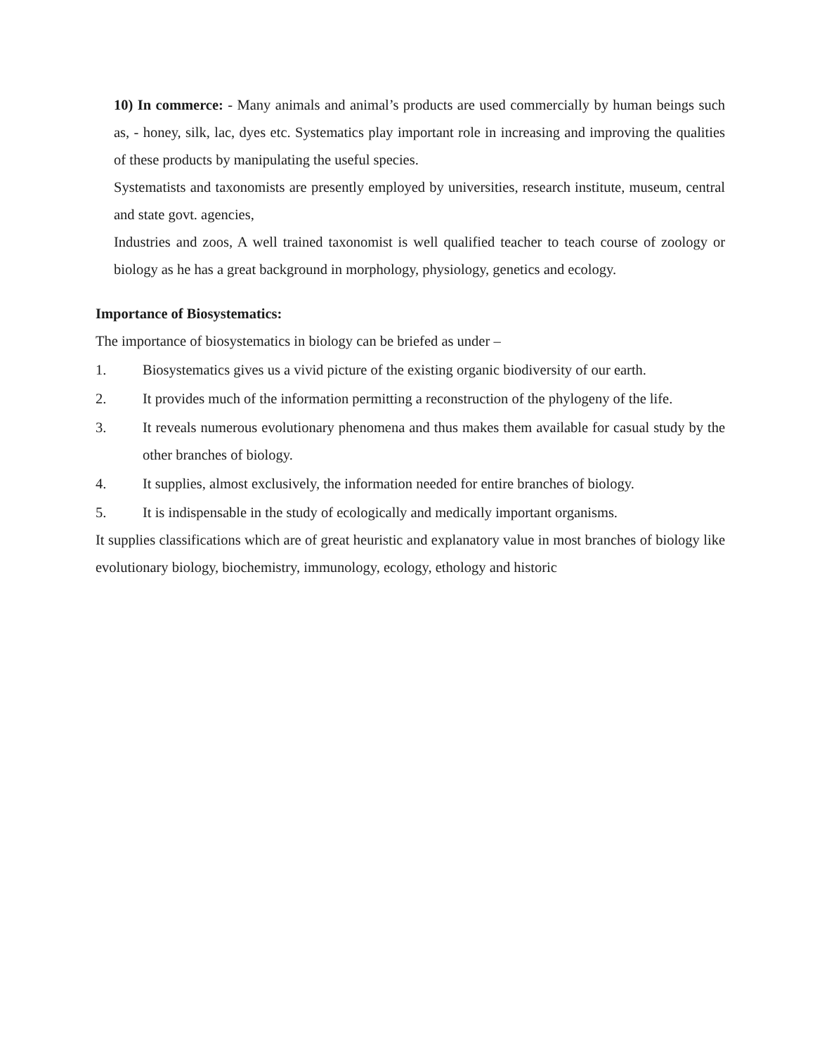10) In commerce: - Many animals and animal’s products are used commercially by human beings such as, - honey, silk, lac, dyes etc. Systematics play important role in increasing and improving the qualities of these products by manipulating the useful species.
Systematists and taxonomists are presently employed by universities, research institute, museum, central and state govt. agencies,
Industries and zoos, A well trained taxonomist is well qualified teacher to teach course of zoology or biology as he has a great background in morphology, physiology, genetics and ecology.
Importance of Biosystematics:
The importance of biosystematics in biology can be briefed as under –
1. Biosystematics gives us a vivid picture of the existing organic biodiversity of our earth.
2. It provides much of the information permitting a reconstruction of the phylogeny of the life.
3. It reveals numerous evolutionary phenomena and thus makes them available for casual study by the other branches of biology.
4. It supplies, almost exclusively, the information needed for entire branches of biology.
5. It is indispensable in the study of ecologically and medically important organisms.
It supplies classifications which are of great heuristic and explanatory value in most branches of biology like evolutionary biology, biochemistry, immunology, ecology, ethology and historic